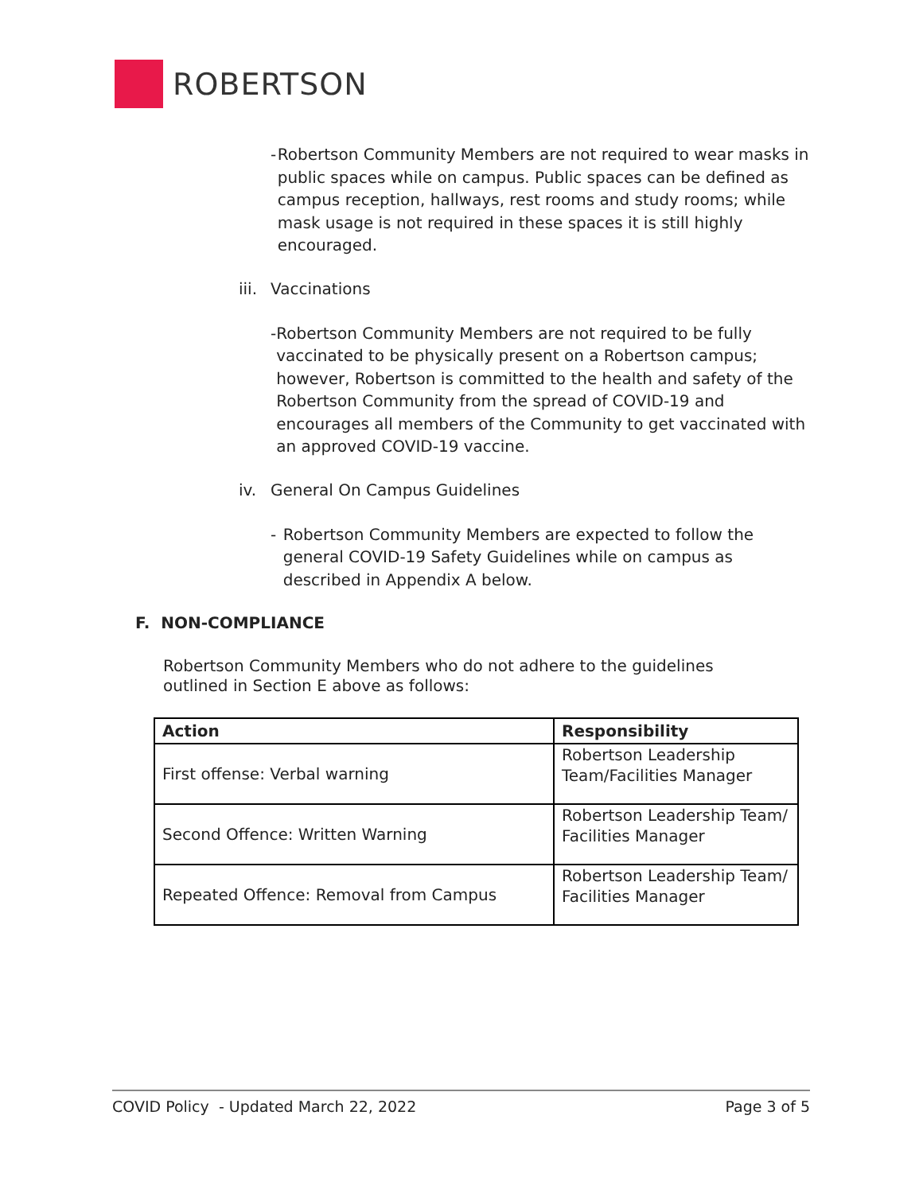ROBERTSON
- Robertson Community Members are not required to wear masks in public spaces while on campus. Public spaces can be defined as campus reception, hallways, rest rooms and study rooms; while mask usage is not required in these spaces it is still highly encouraged.
iii. Vaccinations
- Robertson Community Members are not required to be fully vaccinated to be physically present on a Robertson campus; however, Robertson is committed to the health and safety of the Robertson Community from the spread of COVID-19 and encourages all members of the Community to get vaccinated with an approved COVID-19 vaccine.
iv. General On Campus Guidelines
- Robertson Community Members are expected to follow the general COVID-19 Safety Guidelines while on campus as described in Appendix A below.
F. NON-COMPLIANCE
Robertson Community Members who do not adhere to the guidelines outlined in Section E above as follows:
| Action | Responsibility |
| --- | --- |
| First offense: Verbal warning | Robertson Leadership Team/Facilities Manager |
| Second Offence: Written Warning | Robertson Leadership Team/ Facilities Manager |
| Repeated Offence: Removal from Campus | Robertson Leadership Team/ Facilities Manager |
COVID Policy - Updated March 22, 2022 Page 3 of 5